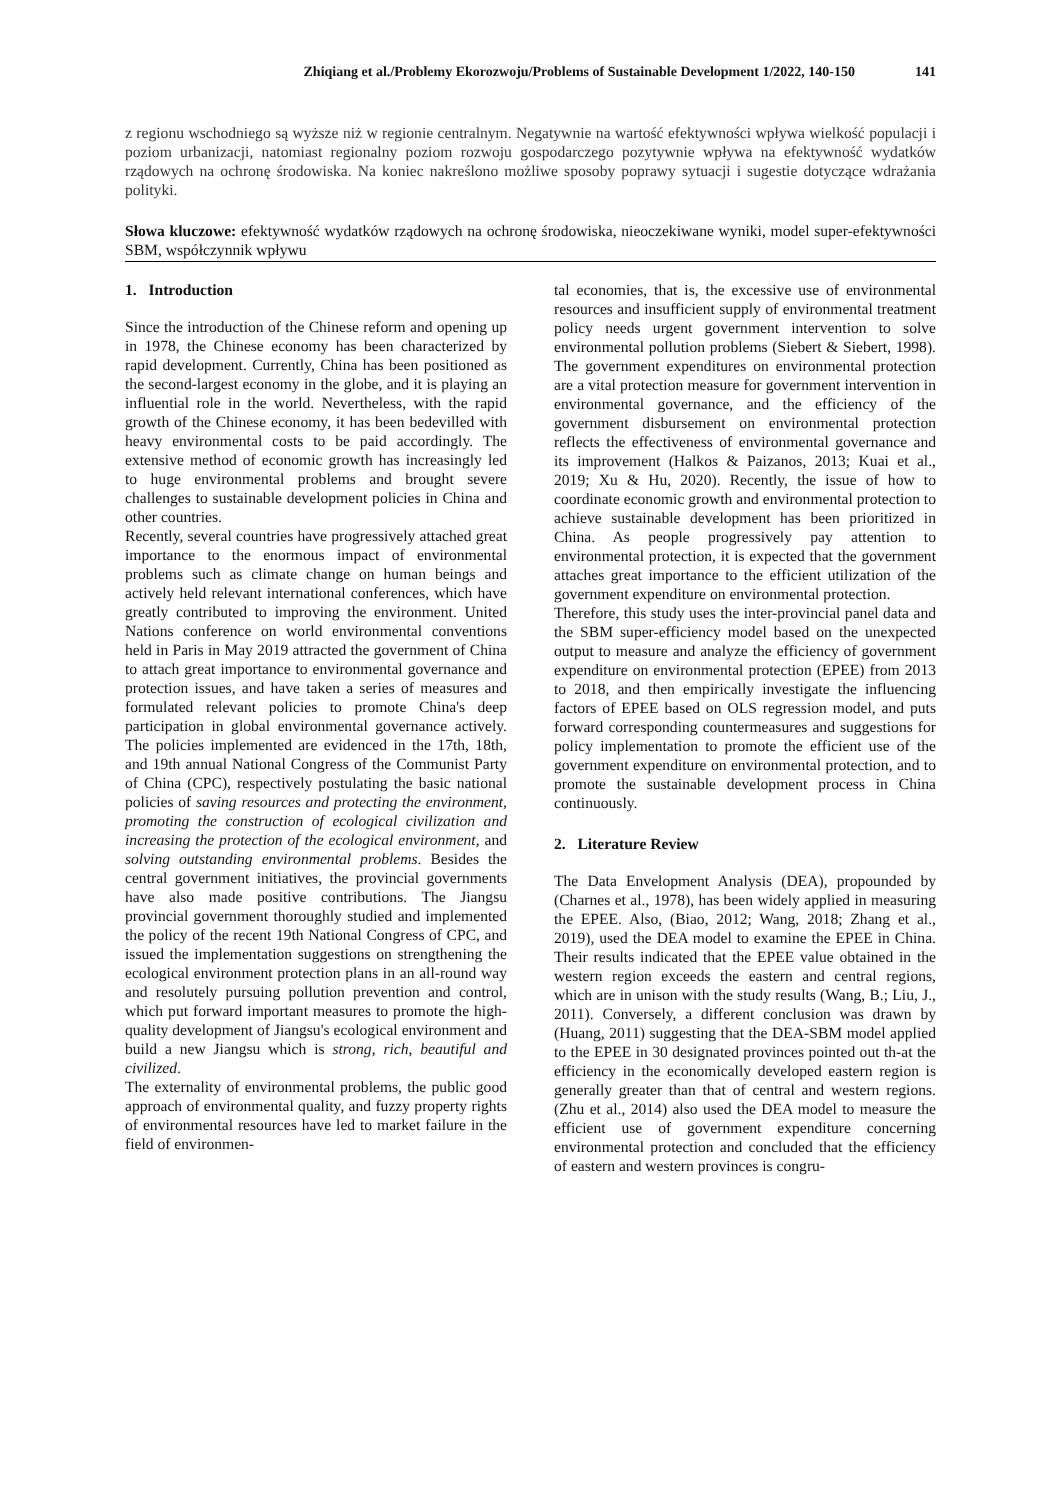Zhiqiang et al./Problemy Ekorozwoju/Problems of Sustainable Development 1/2022, 140-150 141
z regionu wschodniego są wyższe niż w regionie centralnym. Negatywnie na wartość efektywności wpływa wielkość populacji i poziom urbanizacji, natomiast regionalny poziom rozwoju gospodarczego pozytywnie wpływa na efektywność wydatków rządowych na ochronę środowiska. Na koniec nakreślono możliwe sposoby poprawy sytuacji i sugestie dotyczące wdrażania polityki.
Słowa kluczowe: efektywność wydatków rządowych na ochronę środowiska, nieoczekiwane wyniki, model super-efektywności SBM, współczynnik wpływu
1. Introduction
Since the introduction of the Chinese reform and opening up in 1978, the Chinese economy has been characterized by rapid development. Currently, China has been positioned as the second-largest economy in the globe, and it is playing an influential role in the world. Nevertheless, with the rapid growth of the Chinese economy, it has been bedevilled with heavy environmental costs to be paid accordingly. The extensive method of economic growth has increasingly led to huge environmental problems and brought severe challenges to sustainable development policies in China and other countries.
Recently, several countries have progressively attached great importance to the enormous impact of environmental problems such as climate change on human beings and actively held relevant international conferences, which have greatly contributed to improving the environment. United Nations conference on world environmental conventions held in Paris in May 2019 attracted the government of China to attach great importance to environmental governance and protection issues, and have taken a series of measures and formulated relevant policies to promote China's deep participation in global environmental governance actively. The policies implemented are evidenced in the 17th, 18th, and 19th annual National Congress of the Communist Party of China (CPC), respectively postulating the basic national policies of saving resources and protecting the environment, promoting the construction of ecological civilization and increasing the protection of the ecological environment, and solving outstanding environmental problems. Besides the central government initiatives, the provincial governments have also made positive contributions. The Jiangsu provincial government thoroughly studied and implemented the policy of the recent 19th National Congress of CPC, and issued the implementation suggestions on strengthening the ecological environment protection plans in an all-round way and resolutely pursuing pollution prevention and control, which put forward important measures to promote the high-quality development of Jiangsu's ecological environment and build a new Jiangsu which is strong, rich, beautiful and civilized.
The externality of environmental problems, the public good approach of environmental quality, and fuzzy property rights of environmental resources have led to market failure in the field of environmen-
tal economies, that is, the excessive use of environmental resources and insufficient supply of environmental treatment policy needs urgent government intervention to solve environmental pollution problems (Siebert & Siebert, 1998). The government expenditures on environmental protection are a vital protection measure for government intervention in environmental governance, and the efficiency of the government disbursement on environmental protection reflects the effectiveness of environmental governance and its improvement (Halkos & Paizanos, 2013; Kuai et al., 2019; Xu & Hu, 2020). Recently, the issue of how to coordinate economic growth and environmental protection to achieve sustainable development has been prioritized in China. As people progressively pay attention to environmental protection, it is expected that the government attaches great importance to the efficient utilization of the government expenditure on environmental protection.
Therefore, this study uses the inter-provincial panel data and the SBM super-efficiency model based on the unexpected output to measure and analyze the efficiency of government expenditure on environmental protection (EPEE) from 2013 to 2018, and then empirically investigate the influencing factors of EPEE based on OLS regression model, and puts forward corresponding countermeasures and suggestions for policy implementation to promote the efficient use of the government expenditure on environmental protection, and to promote the sustainable development process in China continuously.
2. Literature Review
The Data Envelopment Analysis (DEA), propounded by (Charnes et al., 1978), has been widely applied in measuring the EPEE. Also, (Biao, 2012; Wang, 2018; Zhang et al., 2019), used the DEA model to examine the EPEE in China. Their results indicated that the EPEE value obtained in the western region exceeds the eastern and central regions, which are in unison with the study results (Wang, B.; Liu, J., 2011). Conversely, a different conclusion was drawn by (Huang, 2011) suggesting that the DEA-SBM model applied to the EPEE in 30 designated provinces pointed out th-at the efficiency in the economically developed eastern region is generally greater than that of central and western regions. (Zhu et al., 2014) also used the DEA model to measure the efficient use of government expenditure concerning environmental protection and concluded that the efficiency of eastern and western provinces is congru-